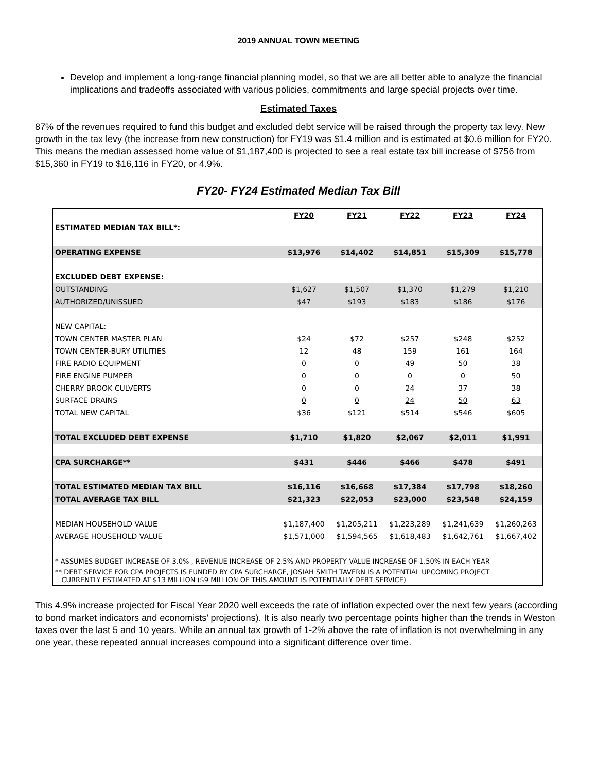2019 ANNUAL TOWN MEETING
Develop and implement a long-range financial planning model, so that we are all better able to analyze the financial implications and tradeoffs associated with various policies, commitments and large special projects over time.
Estimated Taxes
87% of the revenues required to fund this budget and excluded debt service will be raised through the property tax levy. New growth in the tax levy (the increase from new construction) for FY19 was $1.4 million and is estimated at $0.6 million for FY20. This means the median assessed home value of $1,187,400 is projected to see a real estate tax bill increase of $756 from $15,360 in FY19 to $16,116 in FY20, or 4.9%.
FY20- FY24 Estimated Median Tax Bill
| | FY20 | FY21 | FY22 | FY23 | FY24 |
| --- | --- | --- | --- | --- | --- |
| ESTIMATED MEDIAN TAX BILL*: | | | | | |
| OPERATING EXPENSE | $13,976 | $14,402 | $14,851 | $15,309 | $15,778 |
| EXCLUDED DEBT EXPENSE: | | | | | |
| OUTSTANDING | $1,627 | $1,507 | $1,370 | $1,279 | $1,210 |
| AUTHORIZED/UNISSUED | $47 | $193 | $183 | $186 | $176 |
| NEW CAPITAL: | | | | | |
| TOWN CENTER MASTER PLAN | $24 | $72 | $257 | $248 | $252 |
| TOWN CENTER-BURY UTILITIES | 12 | 48 | 159 | 161 | 164 |
| FIRE RADIO EQUIPMENT | 0 | 0 | 49 | 50 | 38 |
| FIRE ENGINE PUMPER | 0 | 0 | 0 | 0 | 50 |
| CHERRY BROOK CULVERTS | 0 | 0 | 24 | 37 | 38 |
| SURFACE DRAINS | 0 | 0 | 24 | 50 | 63 |
| TOTAL NEW CAPITAL | $36 | $121 | $514 | $546 | $605 |
| TOTAL EXCLUDED DEBT EXPENSE | $1,710 | $1,820 | $2,067 | $2,011 | $1,991 |
| CPA SURCHARGE** | $431 | $446 | $466 | $478 | $491 |
| TOTAL ESTIMATED MEDIAN TAX BILL | $16,116 | $16,668 | $17,384 | $17,798 | $18,260 |
| TOTAL AVERAGE TAX BILL | $21,323 | $22,053 | $23,000 | $23,548 | $24,159 |
| MEDIAN HOUSEHOLD VALUE | $1,187,400 | $1,205,211 | $1,223,289 | $1,241,639 | $1,260,263 |
| AVERAGE HOUSEHOLD VALUE | $1,571,000 | $1,594,565 | $1,618,483 | $1,642,761 | $1,667,402 |
| * ASSUMES BUDGET INCREASE OF 3.0% , REVENUE INCREASE OF 2.5% AND PROPERTY VALUE INCREASE OF 1.50% IN EACH YEAR | | | | | |
| ** DEBT SERVICE FOR CPA PROJECTS IS FUNDED BY CPA SURCHARGE, JOSIAH SMITH TAVERN IS A POTENTIAL UPCOMING PROJECT CURRENTLY ESTIMATED AT $13 MILLION ($9 MILLION OF THIS AMOUNT IS POTENTIALLY DEBT SERVICE) | | | | | |
This 4.9% increase projected for Fiscal Year 2020 well exceeds the rate of inflation expected over the next few years (according to bond market indicators and economists’ projections). It is also nearly two percentage points higher than the trends in Weston taxes over the last 5 and 10 years. While an annual tax growth of 1-2% above the rate of inflation is not overwhelming in any one year, these repeated annual increases compound into a significant difference over time.